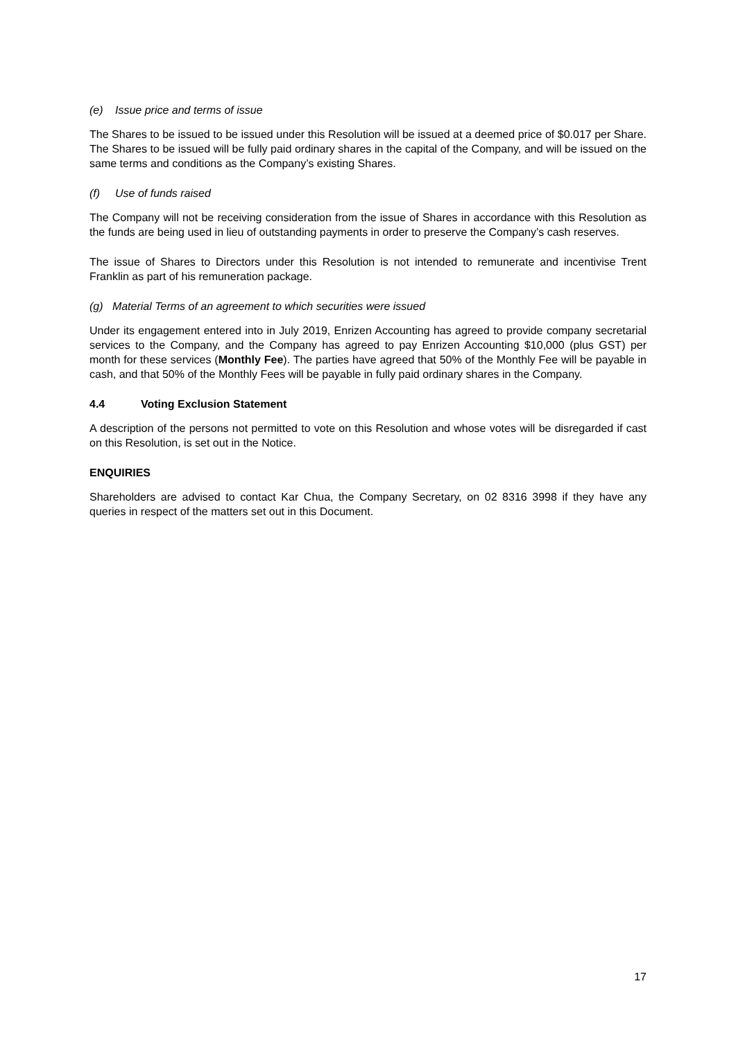(e) Issue price and terms of issue
The Shares to be issued to be issued under this Resolution will be issued at a deemed price of $0.017 per Share. The Shares to be issued will be fully paid ordinary shares in the capital of the Company, and will be issued on the same terms and conditions as the Company’s existing Shares.
(f) Use of funds raised
The Company will not be receiving consideration from the issue of Shares in accordance with this Resolution as the funds are being used in lieu of outstanding payments in order to preserve the Company’s cash reserves.
The issue of Shares to Directors under this Resolution is not intended to remunerate and incentivise Trent Franklin as part of his remuneration package.
(g) Material Terms of an agreement to which securities were issued
Under its engagement entered into in July 2019, Enrizen Accounting has agreed to provide company secretarial services to the Company, and the Company has agreed to pay Enrizen Accounting $10,000 (plus GST) per month for these services (Monthly Fee). The parties have agreed that 50% of the Monthly Fee will be payable in cash, and that 50% of the Monthly Fees will be payable in fully paid ordinary shares in the Company.
4.4 Voting Exclusion Statement
A description of the persons not permitted to vote on this Resolution and whose votes will be disregarded if cast on this Resolution, is set out in the Notice.
ENQUIRIES
Shareholders are advised to contact Kar Chua, the Company Secretary, on 02 8316 3998 if they have any queries in respect of the matters set out in this Document.
17